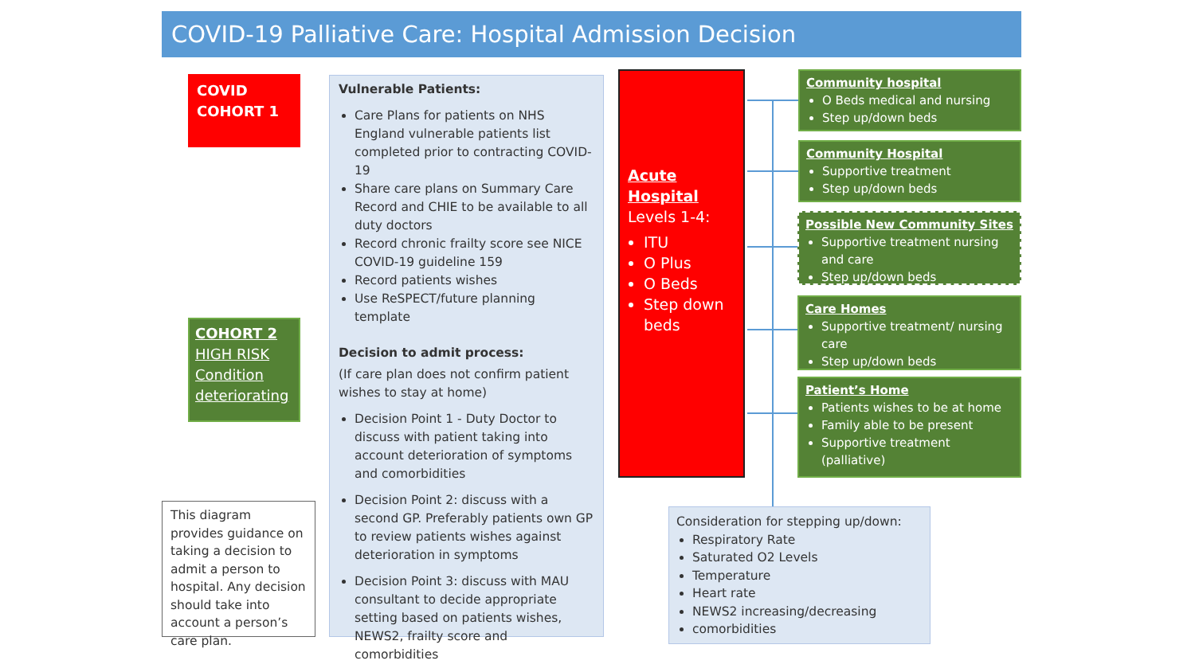COVID-19 Palliative Care: Hospital Admission Decision
COVID
COHORT 1
COHORT 2
HIGH RISK
Condition
deteriorating
This diagram provides guidance on taking a decision to admit a person to hospital. Any decision should take into account a person’s care plan.
Vulnerable Patients:
Care Plans for patients on NHS England vulnerable patients list completed prior to contracting COVID-19
Share care plans on Summary Care Record and CHIE to be available to all duty doctors
Record chronic frailty score see NICE COVID-19 guideline 159
Record patients wishes
Use ReSPECT/future planning template
Decision to admit process:
(If care plan does not confirm patient wishes to stay at home)
Decision Point 1 - Duty Doctor to discuss with patient taking into account deterioration of symptoms and comorbidities
Decision Point 2: discuss with a second GP. Preferably patients own GP to review patients wishes against deterioration in symptoms
Decision Point 3: discuss with MAU consultant to decide appropriate setting based on patients wishes, NEWS2, frailty score and comorbidities
Acute Hospital
Levels 1-4:
ITU
O Plus
O Beds
Step down beds
Community hospital
O Beds medical and nursing
Step up/down beds
Community Hospital
Supportive treatment
Step up/down beds
Possible New Community Sites
Supportive treatment nursing and care
Step up/down beds
Care Homes
Supportive treatment/ nursing care
Step up/down beds
Patient’s Home
Patients wishes to be at home
Family able to be present
Supportive treatment (palliative)
Consideration for stepping up/down:
Respiratory Rate
Saturated O2 Levels
Temperature
Heart rate
NEWS2 increasing/decreasing
comorbidities